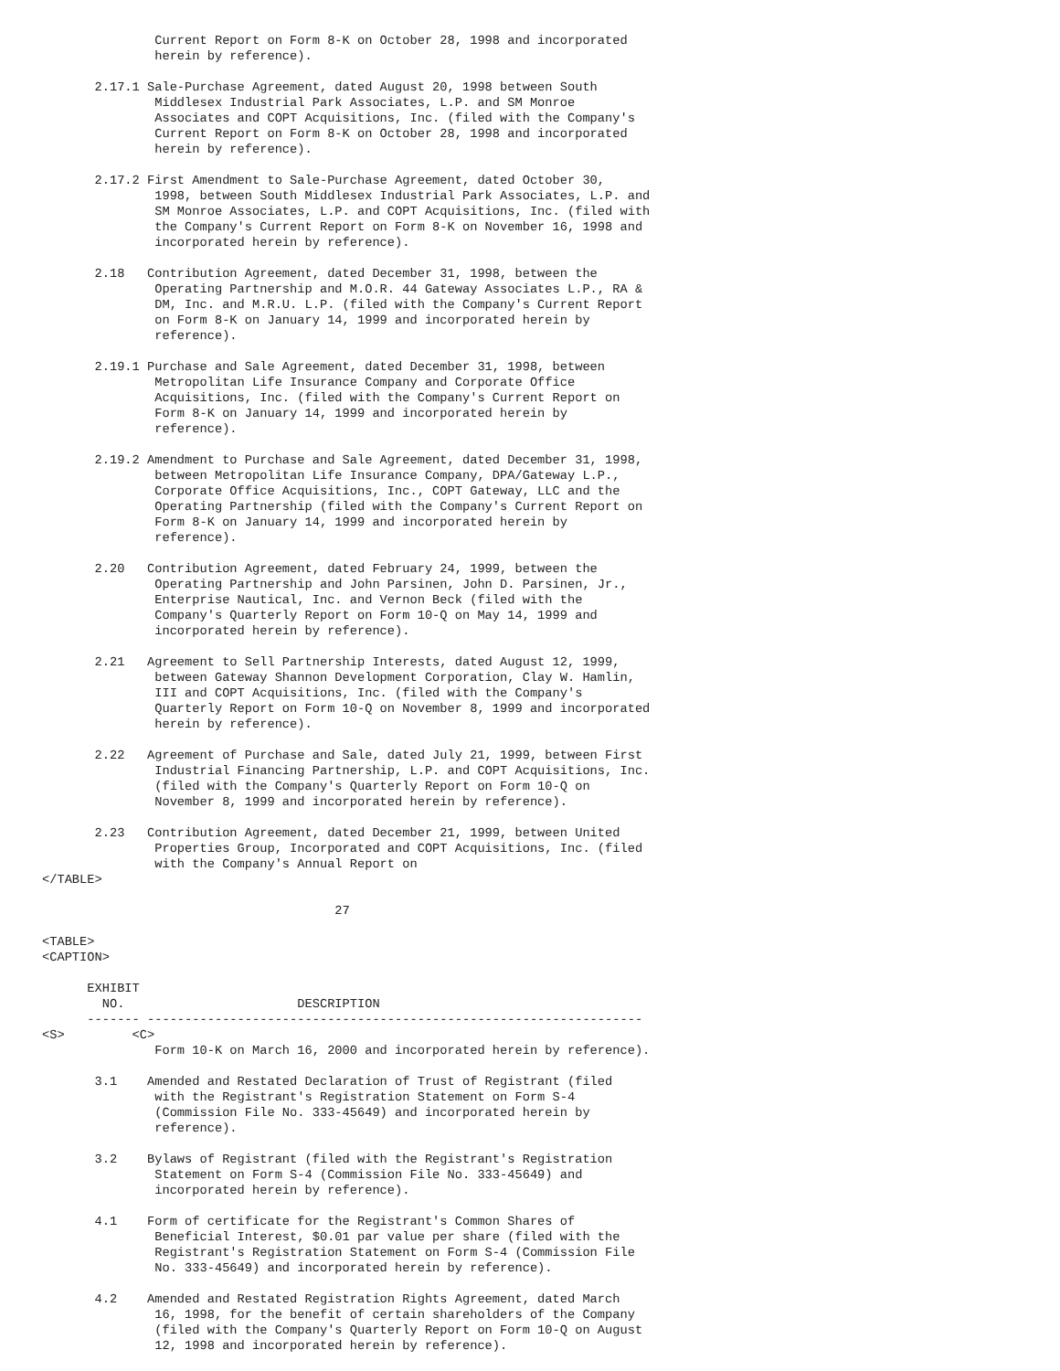Current Report on Form 8-K on October 28, 1998 and incorporated
               herein by reference).

       2.17.1 Sale-Purchase Agreement, dated August 20, 1998 between South
               Middlesex Industrial Park Associates, L.P. and SM Monroe
               Associates and COPT Acquisitions, Inc. (filed with the Company's
               Current Report on Form 8-K on October 28, 1998 and incorporated
               herein by reference).

       2.17.2 First Amendment to Sale-Purchase Agreement, dated October 30,
               1998, between South Middlesex Industrial Park Associates, L.P. and
               SM Monroe Associates, L.P. and COPT Acquisitions, Inc. (filed with
               the Company's Current Report on Form 8-K on November 16, 1998 and
               incorporated herein by reference).

       2.18   Contribution Agreement, dated December 31, 1998, between the
               Operating Partnership and M.O.R. 44 Gateway Associates L.P., RA &
               DM, Inc. and M.R.U. L.P. (filed with the Company's Current Report
               on Form 8-K on January 14, 1999 and incorporated herein by
               reference).

       2.19.1 Purchase and Sale Agreement, dated December 31, 1998, between
               Metropolitan Life Insurance Company and Corporate Office
               Acquisitions, Inc. (filed with the Company's Current Report on
               Form 8-K on January 14, 1999 and incorporated herein by
               reference).

       2.19.2 Amendment to Purchase and Sale Agreement, dated December 31, 1998,
               between Metropolitan Life Insurance Company, DPA/Gateway L.P.,
               Corporate Office Acquisitions, Inc., COPT Gateway, LLC and the
               Operating Partnership (filed with the Company's Current Report on
               Form 8-K on January 14, 1999 and incorporated herein by
               reference).

       2.20   Contribution Agreement, dated February 24, 1999, between the
               Operating Partnership and John Parsinen, John D. Parsinen, Jr.,
               Enterprise Nautical, Inc. and Vernon Beck (filed with the
               Company's Quarterly Report on Form 10-Q on May 14, 1999 and
               incorporated herein by reference).

       2.21   Agreement to Sell Partnership Interests, dated August 12, 1999,
               between Gateway Shannon Development Corporation, Clay W. Hamlin,
               III and COPT Acquisitions, Inc. (filed with the Company's
               Quarterly Report on Form 10-Q on November 8, 1999 and incorporated
               herein by reference).

       2.22   Agreement of Purchase and Sale, dated July 21, 1999, between First
               Industrial Financing Partnership, L.P. and COPT Acquisitions, Inc.
               (filed with the Company's Quarterly Report on Form 10-Q on
               November 8, 1999 and incorporated herein by reference).

       2.23   Contribution Agreement, dated December 21, 1999, between United
               Properties Group, Incorporated and COPT Acquisitions, Inc. (filed
               with the Company's Annual Report on
</TABLE>

                                       27

<TABLE>
<CAPTION>

      EXHIBIT
        NO.                       DESCRIPTION
      ------- ------------------------------------------------------------------
<S>         <C>
               Form 10-K on March 16, 2000 and incorporated herein by reference).

       3.1    Amended and Restated Declaration of Trust of Registrant (filed
               with the Registrant's Registration Statement on Form S-4
               (Commission File No. 333-45649) and incorporated herein by
               reference).

       3.2    Bylaws of Registrant (filed with the Registrant's Registration
               Statement on Form S-4 (Commission File No. 333-45649) and
               incorporated herein by reference).

       4.1    Form of certificate for the Registrant's Common Shares of
               Beneficial Interest, $0.01 par value per share (filed with the
               Registrant's Registration Statement on Form S-4 (Commission File
               No. 333-45649) and incorporated herein by reference).

       4.2    Amended and Restated Registration Rights Agreement, dated March
               16, 1998, for the benefit of certain shareholders of the Company
               (filed with the Company's Quarterly Report on Form 10-Q on August
               12, 1998 and incorporated herein by reference).